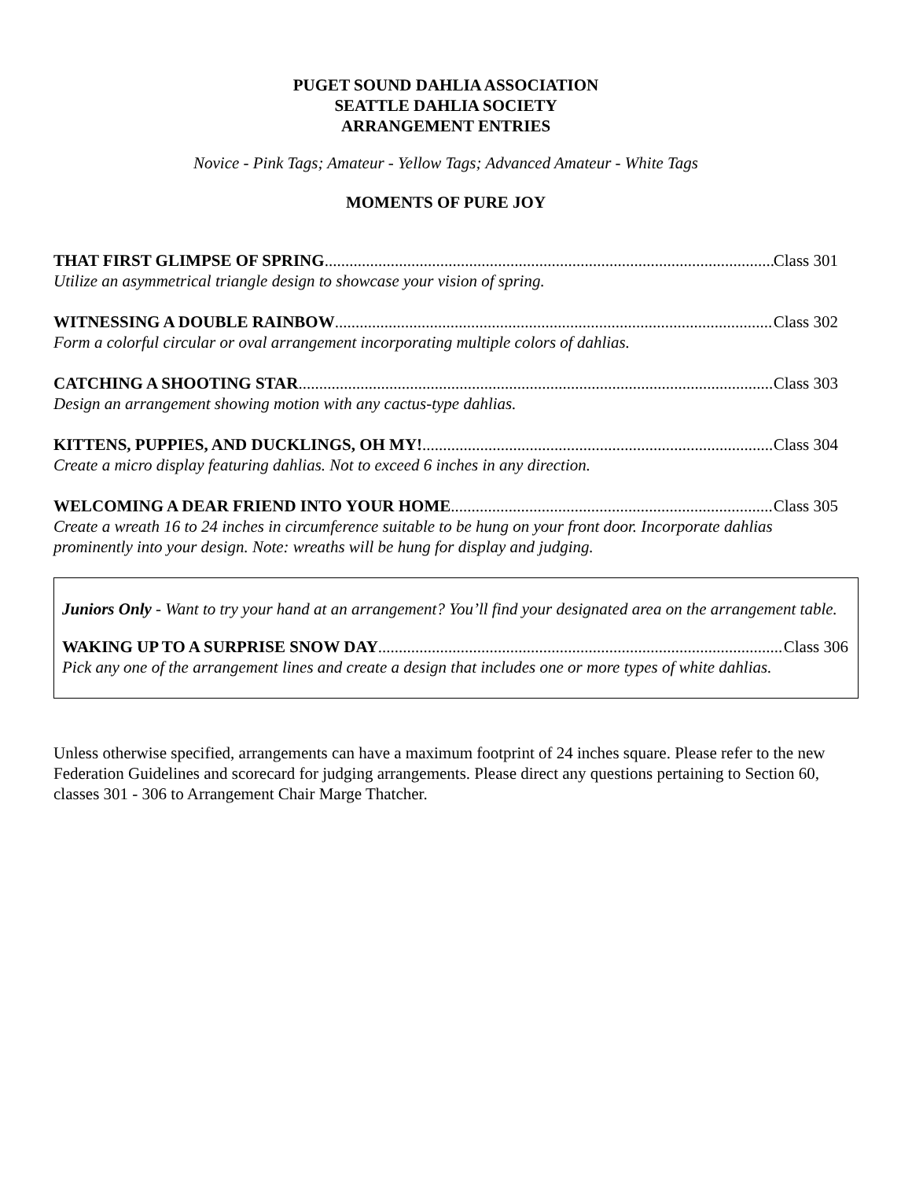PUGET SOUND DAHLIA ASSOCIATION
SEATTLE DAHLIA SOCIETY
ARRANGEMENT ENTRIES
Novice - Pink Tags; Amateur - Yellow Tags; Advanced Amateur - White Tags
MOMENTS OF PURE JOY
THAT FIRST GLIMPSE OF SPRING Class 301
Utilize an asymmetrical triangle design to showcase your vision of spring.
WITNESSING A DOUBLE RAINBOW Class 302
Form a colorful circular or oval arrangement incorporating multiple colors of dahlias.
CATCHING A SHOOTING STAR Class 303
Design an arrangement showing motion with any cactus-type dahlias.
KITTENS, PUPPIES, AND DUCKLINGS, OH MY! Class 304
Create a micro display featuring dahlias. Not to exceed 6 inches in any direction.
WELCOMING A DEAR FRIEND INTO YOUR HOME Class 305
Create a wreath 16 to 24 inches in circumference suitable to be hung on your front door. Incorporate dahlias prominently into your design. Note: wreaths will be hung for display and judging.
Juniors Only - Want to try your hand at an arrangement? You’ll find your designated area on the arrangement table.
WAKING UP TO A SURPRISE SNOW DAY Class 306
Pick any one of the arrangement lines and create a design that includes one or more types of white dahlias.
Unless otherwise specified, arrangements can have a maximum footprint of 24 inches square. Please refer to the new Federation Guidelines and scorecard for judging arrangements. Please direct any questions pertaining to Section 60, classes 301 - 306 to Arrangement Chair Marge Thatcher.